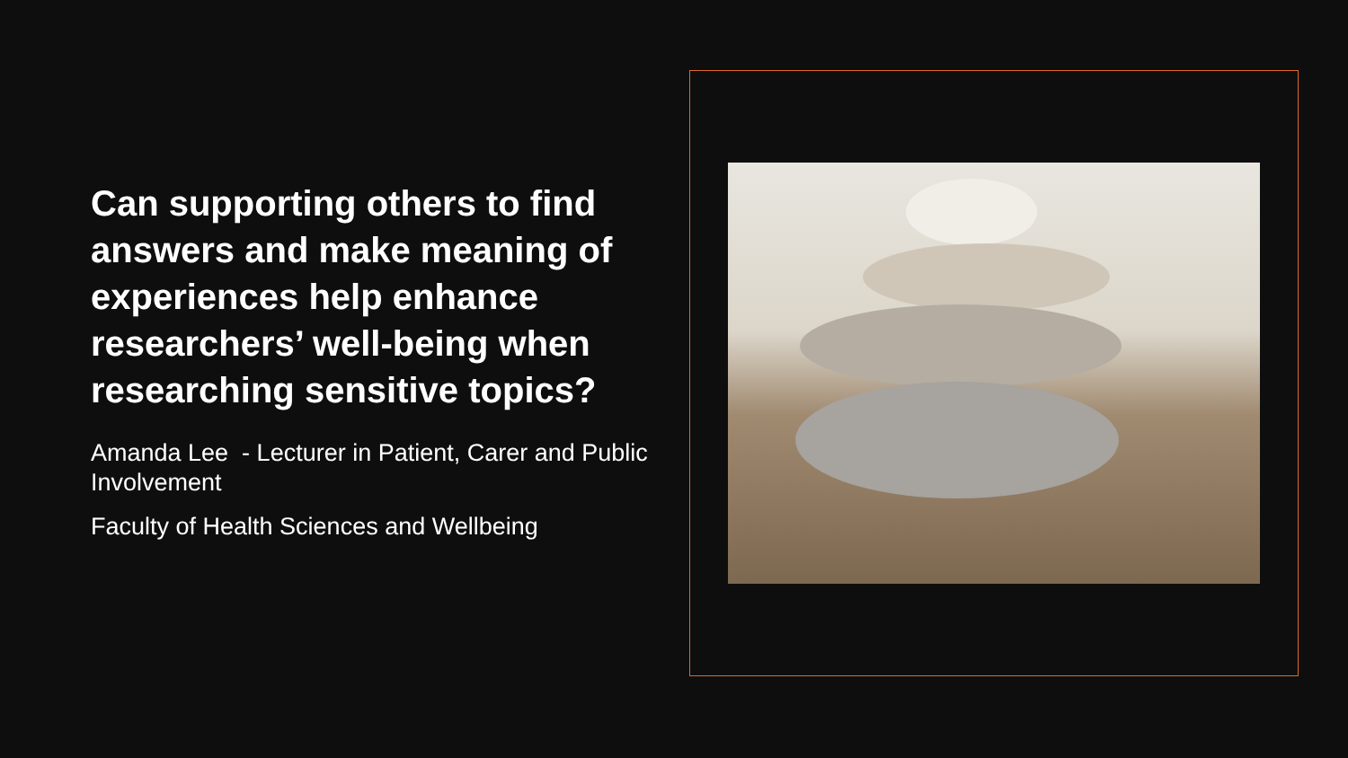Can supporting others to find answers and make meaning of experiences help enhance researchers’ well-being when researching sensitive topics?
Amanda Lee - Lecturer in Patient, Carer and Public Involvement
Faculty of Health Sciences and Wellbeing